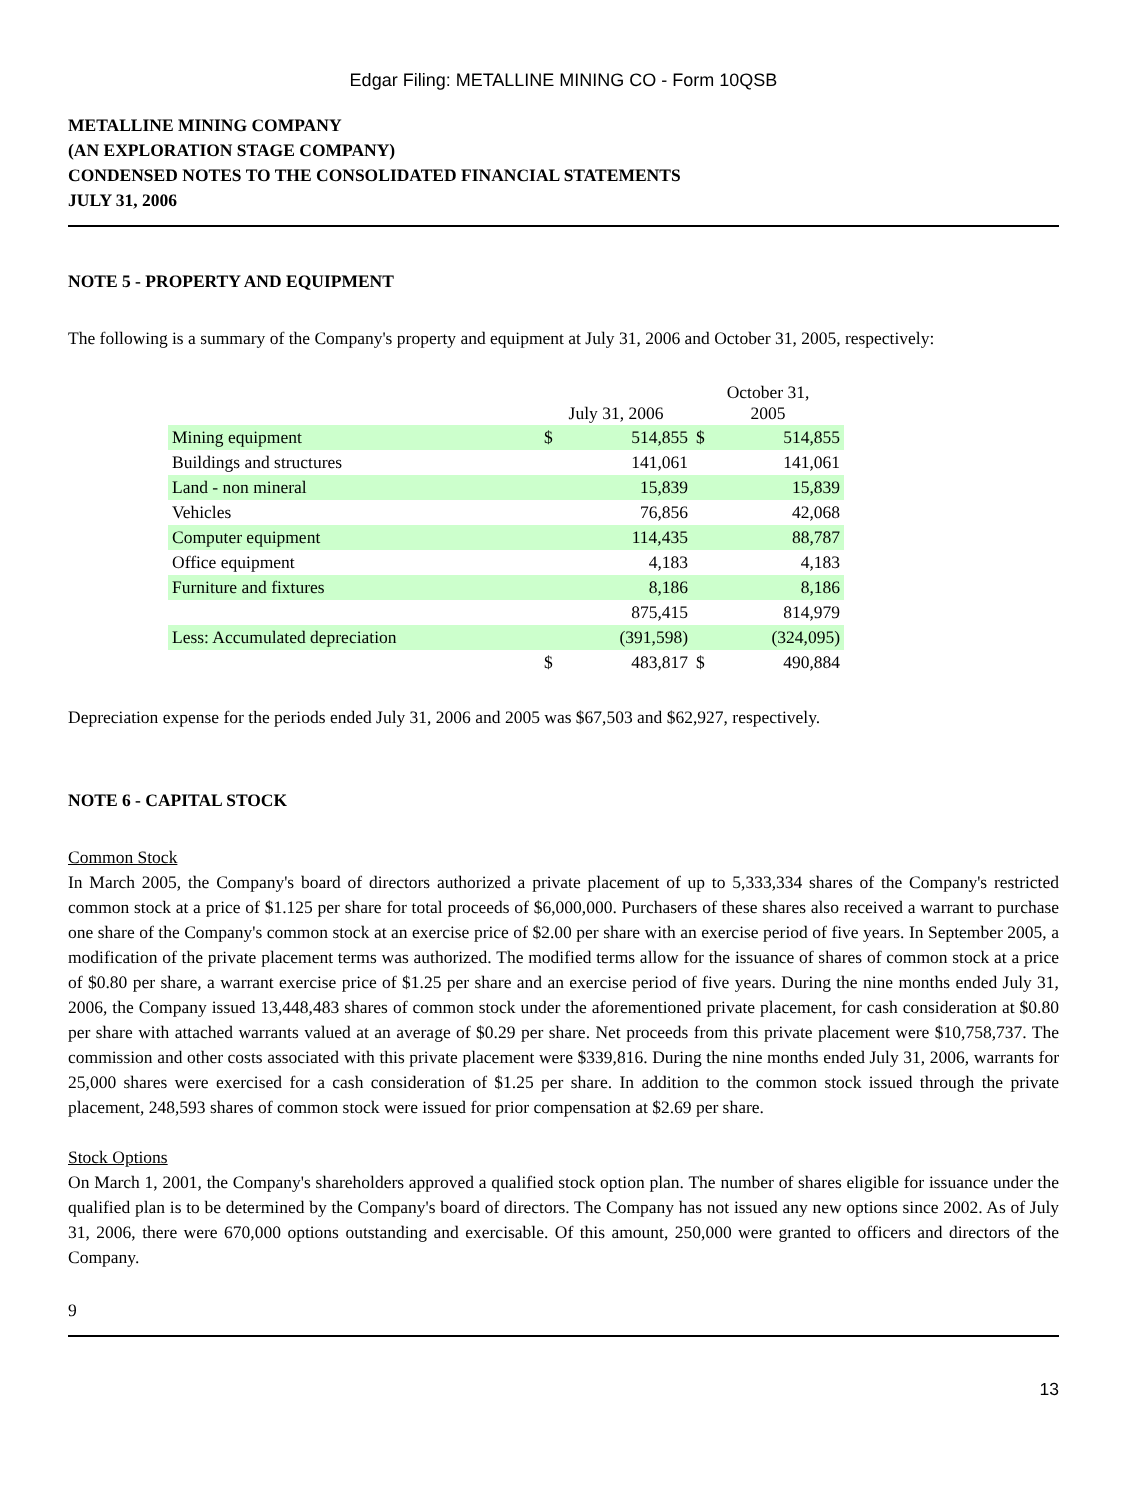Edgar Filing: METALLINE MINING CO - Form 10QSB
METALLINE MINING COMPANY
(AN EXPLORATION STAGE COMPANY)
CONDENSED NOTES TO THE CONSOLIDATED FINANCIAL STATEMENTS
JULY 31, 2006
NOTE 5 - PROPERTY AND EQUIPMENT
The following is a summary of the Company's property and equipment at July 31, 2006 and October 31, 2005, respectively:
| | July 31, 2006 | | October 31, 2005 | |
| --- | --- | --- | --- | --- |
| Mining equipment | $ | 514,855 | $ | 514,855 |
| Buildings and structures | | 141,061 | | 141,061 |
| Land - non mineral | | 15,839 | | 15,839 |
| Vehicles | | 76,856 | | 42,068 |
| Computer equipment | | 114,435 | | 88,787 |
| Office equipment | | 4,183 | | 4,183 |
| Furniture and fixtures | | 8,186 | | 8,186 |
| | | 875,415 | | 814,979 |
| Less: Accumulated depreciation | | (391,598) | | (324,095) |
| | $ | 483,817 | $ | 490,884 |
Depreciation expense for the periods ended July 31, 2006 and 2005 was $67,503 and $62,927, respectively.
NOTE 6 - CAPITAL STOCK
Common Stock
In March 2005, the Company's board of directors authorized a private placement of up to 5,333,334 shares of the Company's restricted common stock at a price of $1.125 per share for total proceeds of $6,000,000. Purchasers of these shares also received a warrant to purchase one share of the Company's common stock at an exercise price of $2.00 per share with an exercise period of five years. In September 2005, a modification of the private placement terms was authorized. The modified terms allow for the issuance of shares of common stock at a price of $0.80 per share, a warrant exercise price of $1.25 per share and an exercise period of five years. During the nine months ended July 31, 2006, the Company issued 13,448,483 shares of common stock under the aforementioned private placement, for cash consideration at $0.80 per share with attached warrants valued at an average of $0.29 per share. Net proceeds from this private placement were $10,758,737. The commission and other costs associated with this private placement were $339,816. During the nine months ended July 31, 2006, warrants for 25,000 shares were exercised for a cash consideration of $1.25 per share. In addition to the common stock issued through the private placement, 248,593 shares of common stock were issued for prior compensation at $2.69 per share.
Stock Options
On March 1, 2001, the Company's shareholders approved a qualified stock option plan. The number of shares eligible for issuance under the qualified plan is to be determined by the Company's board of directors. The Company has not issued any new options since 2002. As of July 31, 2006, there were 670,000 options outstanding and exercisable. Of this amount, 250,000 were granted to officers and directors of the Company.
9
13